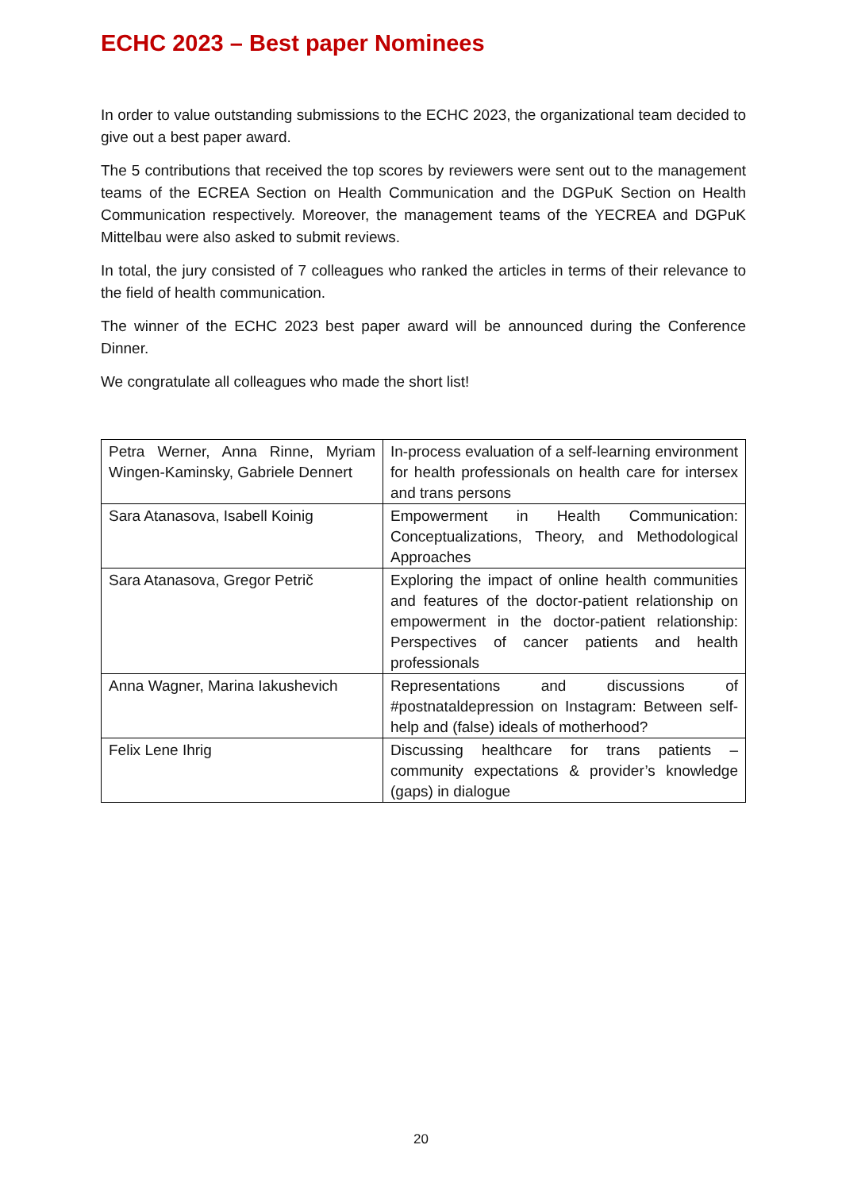ECHC 2023 – Best paper Nominees
In order to value outstanding submissions to the ECHC 2023, the organizational team decided to give out a best paper award.
The 5 contributions that received the top scores by reviewers were sent out to the management teams of the ECREA Section on Health Communication and the DGPuK Section on Health Communication respectively. Moreover, the management teams of the YECREA and DGPuK Mittelbau were also asked to submit reviews.
In total, the jury consisted of 7 colleagues who ranked the articles in terms of their relevance to the field of health communication.
The winner of the ECHC 2023 best paper award will be announced during the Conference Dinner.
We congratulate all colleagues who made the short list!
| Petra Werner, Anna Rinne, Myriam Wingen-Kaminsky, Gabriele Dennert | In-process evaluation of a self-learning environment for health professionals on health care for intersex and trans persons |
| Sara Atanasova, Isabell Koinig | Empowerment in Health Communication: Conceptualizations, Theory, and Methodological Approaches |
| Sara Atanasova, Gregor Petrič | Exploring the impact of online health communities and features of the doctor-patient relationship on empowerment in the doctor-patient relationship: Perspectives of cancer patients and health professionals |
| Anna Wagner, Marina Iakushevich | Representations and discussions of #postnataldepression on Instagram: Between self-help and (false) ideals of motherhood? |
| Felix Lene Ihrig | Discussing healthcare for trans patients – community expectations & provider’s knowledge (gaps) in dialogue |
20